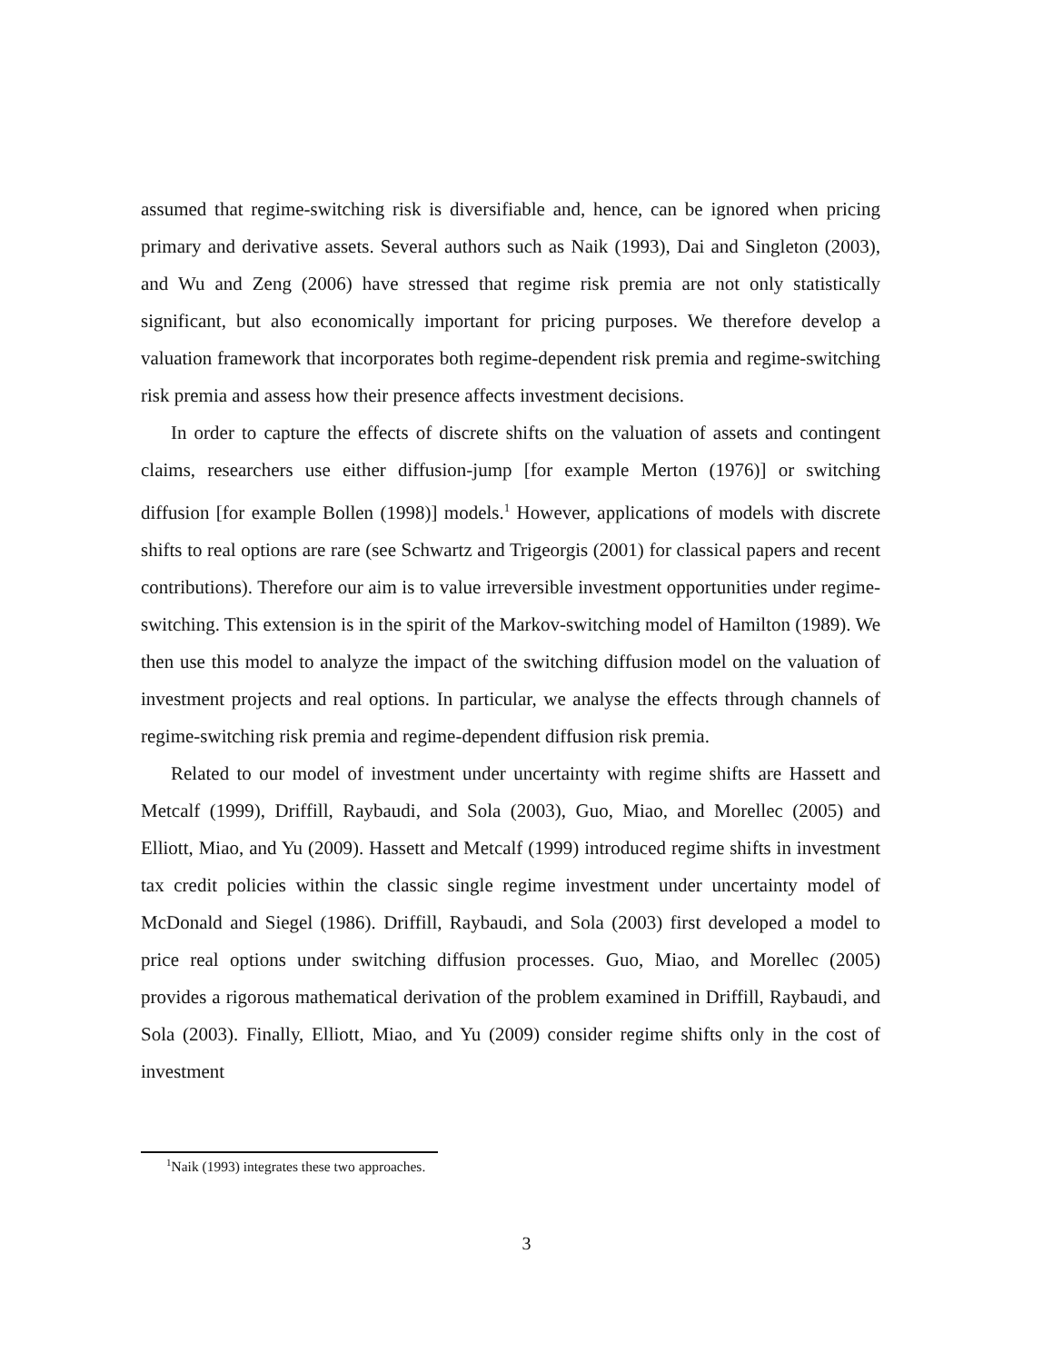assumed that regime-switching risk is diversifiable and, hence, can be ignored when pricing primary and derivative assets. Several authors such as Naik (1993), Dai and Singleton (2003), and Wu and Zeng (2006) have stressed that regime risk premia are not only statistically significant, but also economically important for pricing purposes. We therefore develop a valuation framework that incorporates both regime-dependent risk premia and regime-switching risk premia and assess how their presence affects investment decisions.
In order to capture the effects of discrete shifts on the valuation of assets and contingent claims, researchers use either diffusion-jump [for example Merton (1976)] or switching diffusion [for example Bollen (1998)] models.<sup>1</sup> However, applications of models with discrete shifts to real options are rare (see Schwartz and Trigeorgis (2001) for classical papers and recent contributions). Therefore our aim is to value irreversible investment opportunities under regime-switching. This extension is in the spirit of the Markov-switching model of Hamilton (1989). We then use this model to analyze the impact of the switching diffusion model on the valuation of investment projects and real options. In particular, we analyse the effects through channels of regime-switching risk premia and regime-dependent diffusion risk premia.
Related to our model of investment under uncertainty with regime shifts are Hassett and Metcalf (1999), Driffill, Raybaudi, and Sola (2003), Guo, Miao, and Morellec (2005) and Elliott, Miao, and Yu (2009). Hassett and Metcalf (1999) introduced regime shifts in investment tax credit policies within the classic single regime investment under uncertainty model of McDonald and Siegel (1986). Driffill, Raybaudi, and Sola (2003) first developed a model to price real options under switching diffusion processes. Guo, Miao, and Morellec (2005) provides a rigorous mathematical derivation of the problem examined in Driffill, Raybaudi, and Sola (2003). Finally, Elliott, Miao, and Yu (2009) consider regime shifts only in the cost of investment
<sup>1</sup> Naik (1993) integrates these two approaches.
3